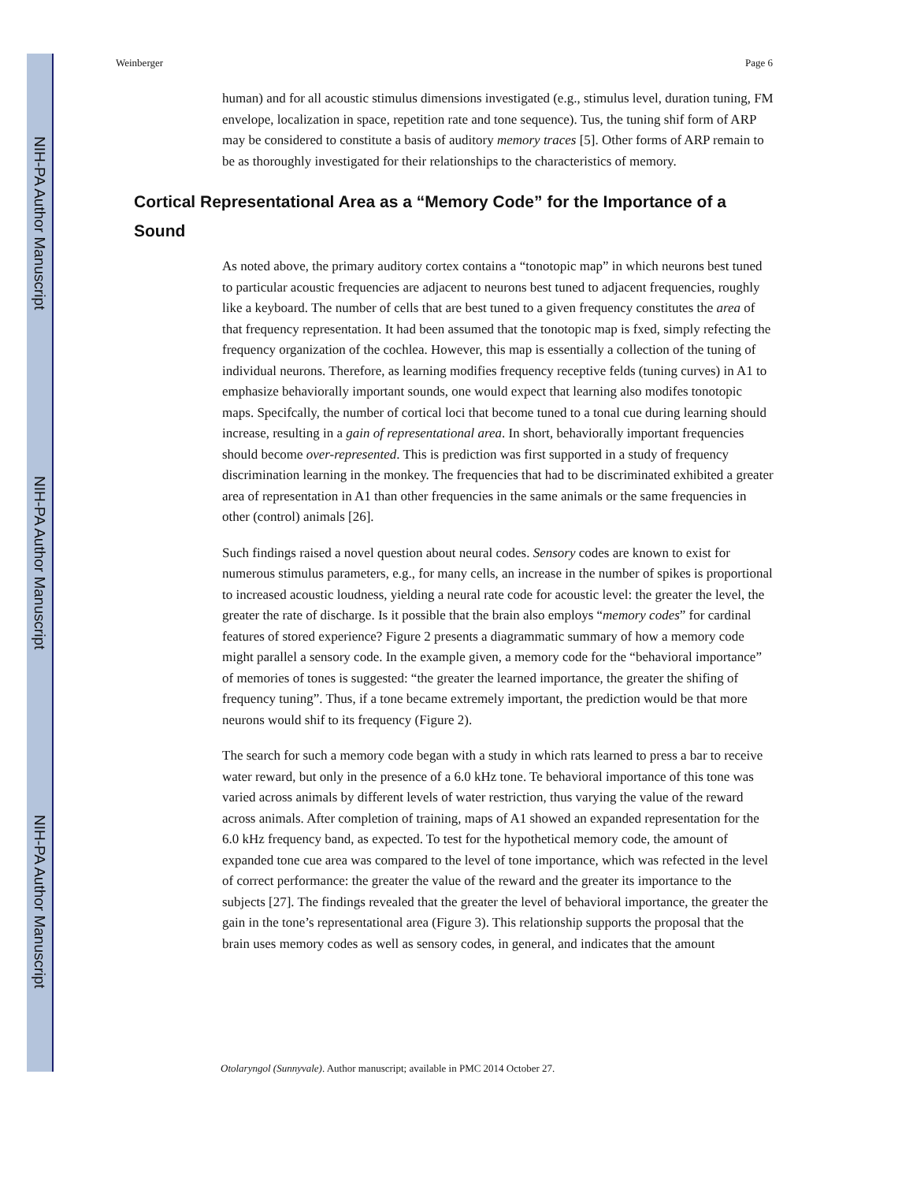NIH-PA Author Manuscript
NIH-PA Author Manuscript
NIH-PA Author Manuscript
Weinberger Page 6
human) and for all acoustic stimulus dimensions investigated (e.g., stimulus level, duration tuning, FM envelope, localization in space, repetition rate and tone sequence). Tus, the tuning shif form of ARP may be considered to constitute a basis of auditory memory traces [5]. Other forms of ARP remain to be as thoroughly investigated for their relationships to the characteristics of memory.
Cortical Representational Area as a “Memory Code” for the Importance of a Sound
As noted above, the primary auditory cortex contains a “tonotopic map” in which neurons best tuned to particular acoustic frequencies are adjacent to neurons best tuned to adjacent frequencies, roughly like a keyboard. The number of cells that are best tuned to a given frequency constitutes the area of that frequency representation. It had been assumed that the tonotopic map is fxed, simply refecting the frequency organization of the cochlea. However, this map is essentially a collection of the tuning of individual neurons. Therefore, as learning modifies frequency receptive felds (tuning curves) in A1 to emphasize behaviorally important sounds, one would expect that learning also modifes tonotopic maps. Specifcally, the number of cortical loci that become tuned to a tonal cue during learning should increase, resulting in a gain of representational area. In short, behaviorally important frequencies should become over-represented. This is prediction was first supported in a study of frequency discrimination learning in the monkey. The frequencies that had to be discriminated exhibited a greater area of representation in A1 than other frequencies in the same animals or the same frequencies in other (control) animals [26].
Such findings raised a novel question about neural codes. Sensory codes are known to exist for numerous stimulus parameters, e.g., for many cells, an increase in the number of spikes is proportional to increased acoustic loudness, yielding a neural rate code for acoustic level: the greater the level, the greater the rate of discharge. Is it possible that the brain also employs “memory codes” for cardinal features of stored experience? Figure 2 presents a diagrammatic summary of how a memory code might parallel a sensory code. In the example given, a memory code for the “behavioral importance” of memories of tones is suggested: “the greater the learned importance, the greater the shifing of frequency tuning”. Thus, if a tone became extremely important, the prediction would be that more neurons would shif to its frequency (Figure 2).
The search for such a memory code began with a study in which rats learned to press a bar to receive water reward, but only in the presence of a 6.0 kHz tone. Te behavioral importance of this tone was varied across animals by different levels of water restriction, thus varying the value of the reward across animals. After completion of training, maps of A1 showed an expanded representation for the 6.0 kHz frequency band, as expected. To test for the hypothetical memory code, the amount of expanded tone cue area was compared to the level of tone importance, which was refected in the level of correct performance: the greater the value of the reward and the greater its importance to the subjects [27]. The findings revealed that the greater the level of behavioral importance, the greater the gain in the tone’s representational area (Figure 3). This relationship supports the proposal that the brain uses memory codes as well as sensory codes, in general, and indicates that the amount
Otolaryngol (Sunnyvale). Author manuscript; available in PMC 2014 October 27.